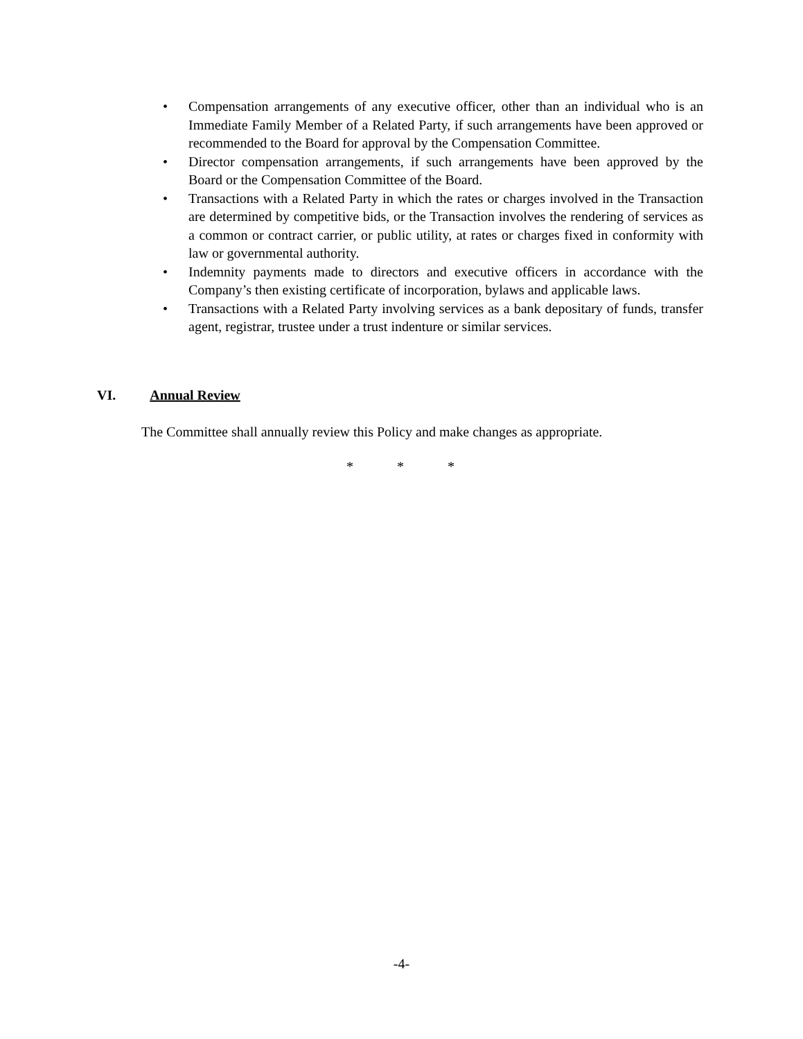• Compensation arrangements of any executive officer, other than an individual who is an Immediate Family Member of a Related Party, if such arrangements have been approved or recommended to the Board for approval by the Compensation Committee.
• Director compensation arrangements, if such arrangements have been approved by the Board or the Compensation Committee of the Board.
• Transactions with a Related Party in which the rates or charges involved in the Transaction are determined by competitive bids, or the Transaction involves the rendering of services as a common or contract carrier, or public utility, at rates or charges fixed in conformity with law or governmental authority.
• Indemnity payments made to directors and executive officers in accordance with the Company’s then existing certificate of incorporation, bylaws and applicable laws.
• Transactions with a Related Party involving services as a bank depositary of funds, transfer agent, registrar, trustee under a trust indenture or similar services.
VI. Annual Review
The Committee shall annually review this Policy and make changes as appropriate.
* * *
-4-